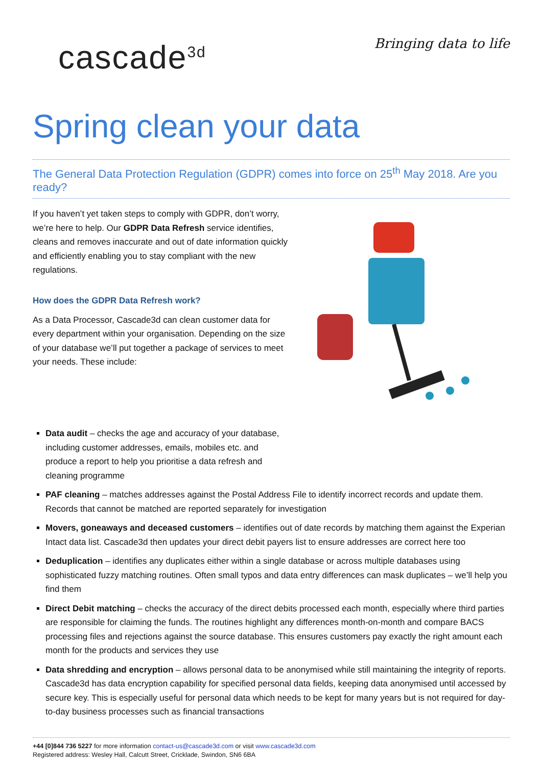cascade<sup>3d</sup>
Bringing data to life
Spring clean your data
The General Data Protection Regulation (GDPR) comes into force on 25<sup>th</sup> May 2018. Are you ready?
If you haven’t yet taken steps to comply with GDPR, don’t worry, we’re here to help. Our GDPR Data Refresh service identifies, cleans and removes inaccurate and out of date information quickly and efficiently enabling you to stay compliant with the new regulations.
How does the GDPR Data Refresh work?
As a Data Processor, Cascade3d can clean customer data for every department within your organisation. Depending on the size of your database we’ll put together a package of services to meet your needs. These include:
Data audit – checks the age and accuracy of your database, including customer addresses, emails, mobiles etc. and produce a report to help you prioritise a data refresh and cleaning programme
PAF cleaning – matches addresses against the Postal Address File to identify incorrect records and update them. Records that cannot be matched are reported separately for investigation
Movers, goneaways and deceased customers – identifies out of date records by matching them against the Experian Intact data list. Cascade3d then updates your direct debit payers list to ensure addresses are correct here too
Deduplication – identifies any duplicates either within a single database or across multiple databases using sophisticated fuzzy matching routines. Often small typos and data entry differences can mask duplicates – we’ll help you find them
Direct Debit matching – checks the accuracy of the direct debits processed each month, especially where third parties are responsible for claiming the funds. The routines highlight any differences month-on-month and compare BACS processing files and rejections against the source database. This ensures customers pay exactly the right amount each month for the products and services they use
Data shredding and encryption – allows personal data to be anonymised while still maintaining the integrity of reports. Cascade3d has data encryption capability for specified personal data fields, keeping data anonymised until accessed by secure key. This is especially useful for personal data which needs to be kept for many years but is not required for day-to-day business processes such as financial transactions
+44 [0]844 736 5227 for more information contact-us@cascade3d.com or visit www.cascade3d.com
Registered address: Wesley Hall, Calcutt Street, Cricklade, Swindon, SN6 6BA